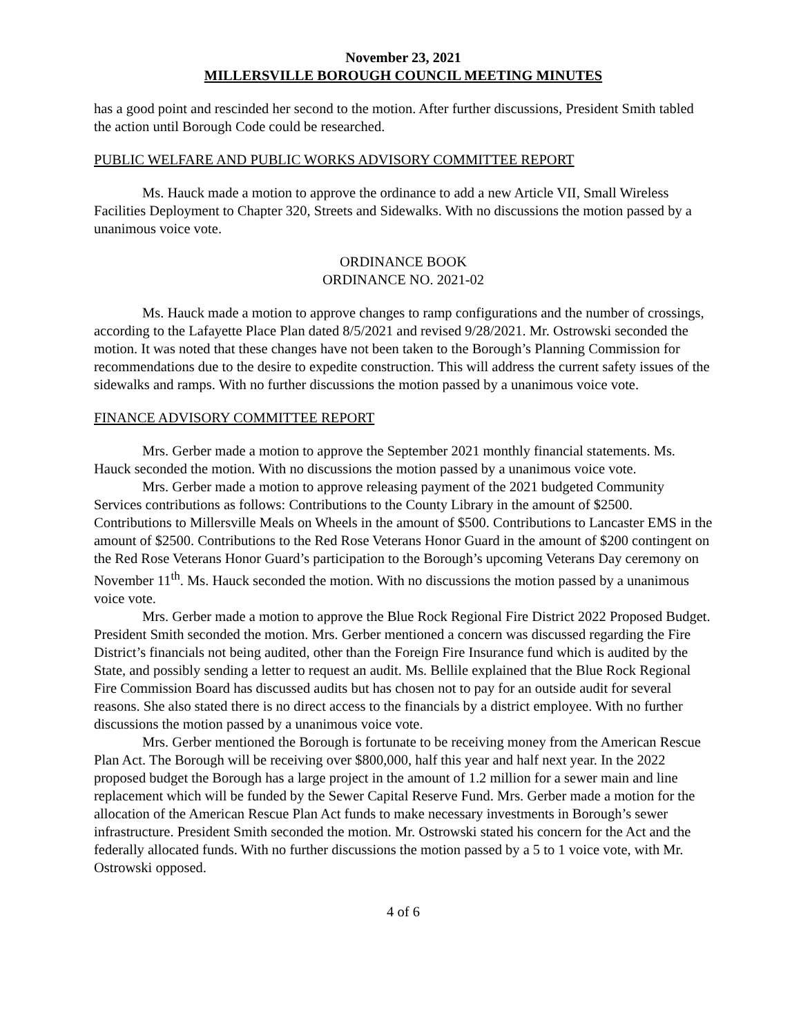November 23, 2021
MILLERSVILLE BOROUGH COUNCIL MEETING MINUTES
has a good point and rescinded her second to the motion. After further discussions, President Smith tabled the action until Borough Code could be researched.
PUBLIC WELFARE AND PUBLIC WORKS ADVISORY COMMITTEE REPORT
Ms. Hauck made a motion to approve the ordinance to add a new Article VII, Small Wireless Facilities Deployment to Chapter 320, Streets and Sidewalks. With no discussions the motion passed by a unanimous voice vote.
ORDINANCE BOOK
ORDINANCE NO. 2021-02
Ms. Hauck made a motion to approve changes to ramp configurations and the number of crossings, according to the Lafayette Place Plan dated 8/5/2021 and revised 9/28/2021. Mr. Ostrowski seconded the motion. It was noted that these changes have not been taken to the Borough’s Planning Commission for recommendations due to the desire to expedite construction. This will address the current safety issues of the sidewalks and ramps. With no further discussions the motion passed by a unanimous voice vote.
FINANCE ADVISORY COMMITTEE REPORT
Mrs. Gerber made a motion to approve the September 2021 monthly financial statements. Ms. Hauck seconded the motion. With no discussions the motion passed by a unanimous voice vote.
Mrs. Gerber made a motion to approve releasing payment of the 2021 budgeted Community Services contributions as follows: Contributions to the County Library in the amount of $2500. Contributions to Millersville Meals on Wheels in the amount of $500. Contributions to Lancaster EMS in the amount of $2500. Contributions to the Red Rose Veterans Honor Guard in the amount of $200 contingent on the Red Rose Veterans Honor Guard’s participation to the Borough’s upcoming Veterans Day ceremony on November 11<sup>th</sup>. Ms. Hauck seconded the motion. With no discussions the motion passed by a unanimous voice vote.
Mrs. Gerber made a motion to approve the Blue Rock Regional Fire District 2022 Proposed Budget. President Smith seconded the motion. Mrs. Gerber mentioned a concern was discussed regarding the Fire District’s financials not being audited, other than the Foreign Fire Insurance fund which is audited by the State, and possibly sending a letter to request an audit. Ms. Bellile explained that the Blue Rock Regional Fire Commission Board has discussed audits but has chosen not to pay for an outside audit for several reasons. She also stated there is no direct access to the financials by a district employee. With no further discussions the motion passed by a unanimous voice vote.
Mrs. Gerber mentioned the Borough is fortunate to be receiving money from the American Rescue Plan Act. The Borough will be receiving over $800,000, half this year and half next year. In the 2022 proposed budget the Borough has a large project in the amount of 1.2 million for a sewer main and line replacement which will be funded by the Sewer Capital Reserve Fund. Mrs. Gerber made a motion for the allocation of the American Rescue Plan Act funds to make necessary investments in Borough’s sewer infrastructure. President Smith seconded the motion. Mr. Ostrowski stated his concern for the Act and the federally allocated funds. With no further discussions the motion passed by a 5 to 1 voice vote, with Mr. Ostrowski opposed.
4 of 6